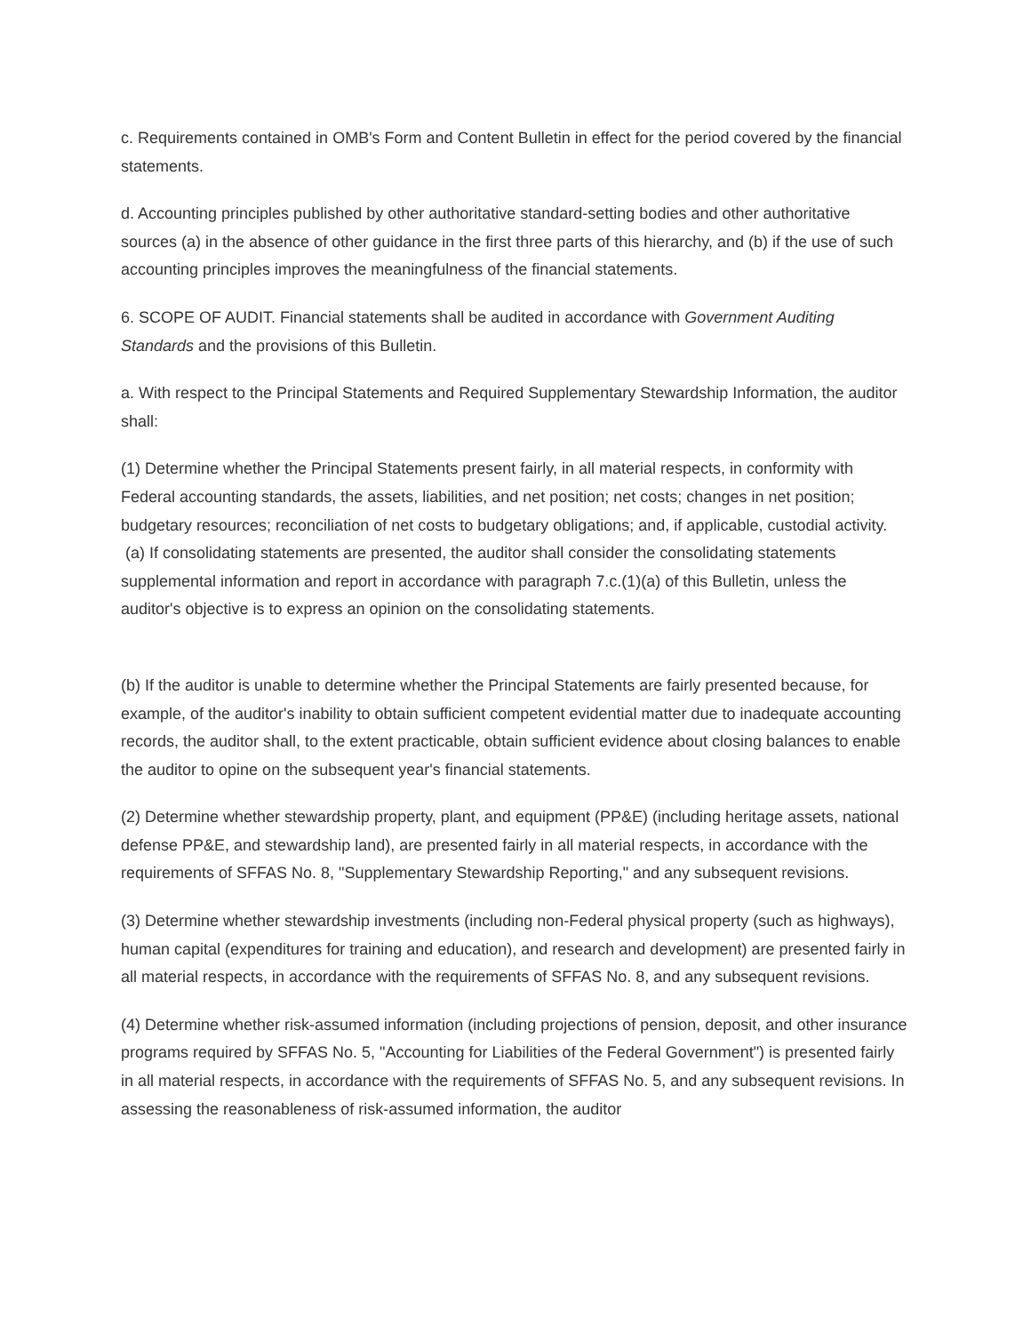c. Requirements contained in OMB's Form and Content Bulletin in effect for the period covered by the financial statements.
d. Accounting principles published by other authoritative standard-setting bodies and other authoritative sources (a) in the absence of other guidance in the first three parts of this hierarchy, and (b) if the use of such accounting principles improves the meaningfulness of the financial statements.
6. SCOPE OF AUDIT. Financial statements shall be audited in accordance with Government Auditing Standards and the provisions of this Bulletin.
a. With respect to the Principal Statements and Required Supplementary Stewardship Information, the auditor shall:
(1) Determine whether the Principal Statements present fairly, in all material respects, in conformity with Federal accounting standards, the assets, liabilities, and net position; net costs; changes in net position; budgetary resources; reconciliation of net costs to budgetary obligations; and, if applicable, custodial activity.
(a) If consolidating statements are presented, the auditor shall consider the consolidating statements supplemental information and report in accordance with paragraph 7.c.(1)(a) of this Bulletin, unless the auditor's objective is to express an opinion on the consolidating statements.
(b) If the auditor is unable to determine whether the Principal Statements are fairly presented because, for example, of the auditor's inability to obtain sufficient competent evidential matter due to inadequate accounting records, the auditor shall, to the extent practicable, obtain sufficient evidence about closing balances to enable the auditor to opine on the subsequent year's financial statements.
(2) Determine whether stewardship property, plant, and equipment (PP&E) (including heritage assets, national defense PP&E, and stewardship land), are presented fairly in all material respects, in accordance with the requirements of SFFAS No. 8, "Supplementary Stewardship Reporting," and any subsequent revisions.
(3) Determine whether stewardship investments (including non-Federal physical property (such as highways), human capital (expenditures for training and education), and research and development) are presented fairly in all material respects, in accordance with the requirements of SFFAS No. 8, and any subsequent revisions.
(4) Determine whether risk-assumed information (including projections of pension, deposit, and other insurance programs required by SFFAS No. 5, "Accounting for Liabilities of the Federal Government") is presented fairly in all material respects, in accordance with the requirements of SFFAS No. 5, and any subsequent revisions. In assessing the reasonableness of risk-assumed information, the auditor